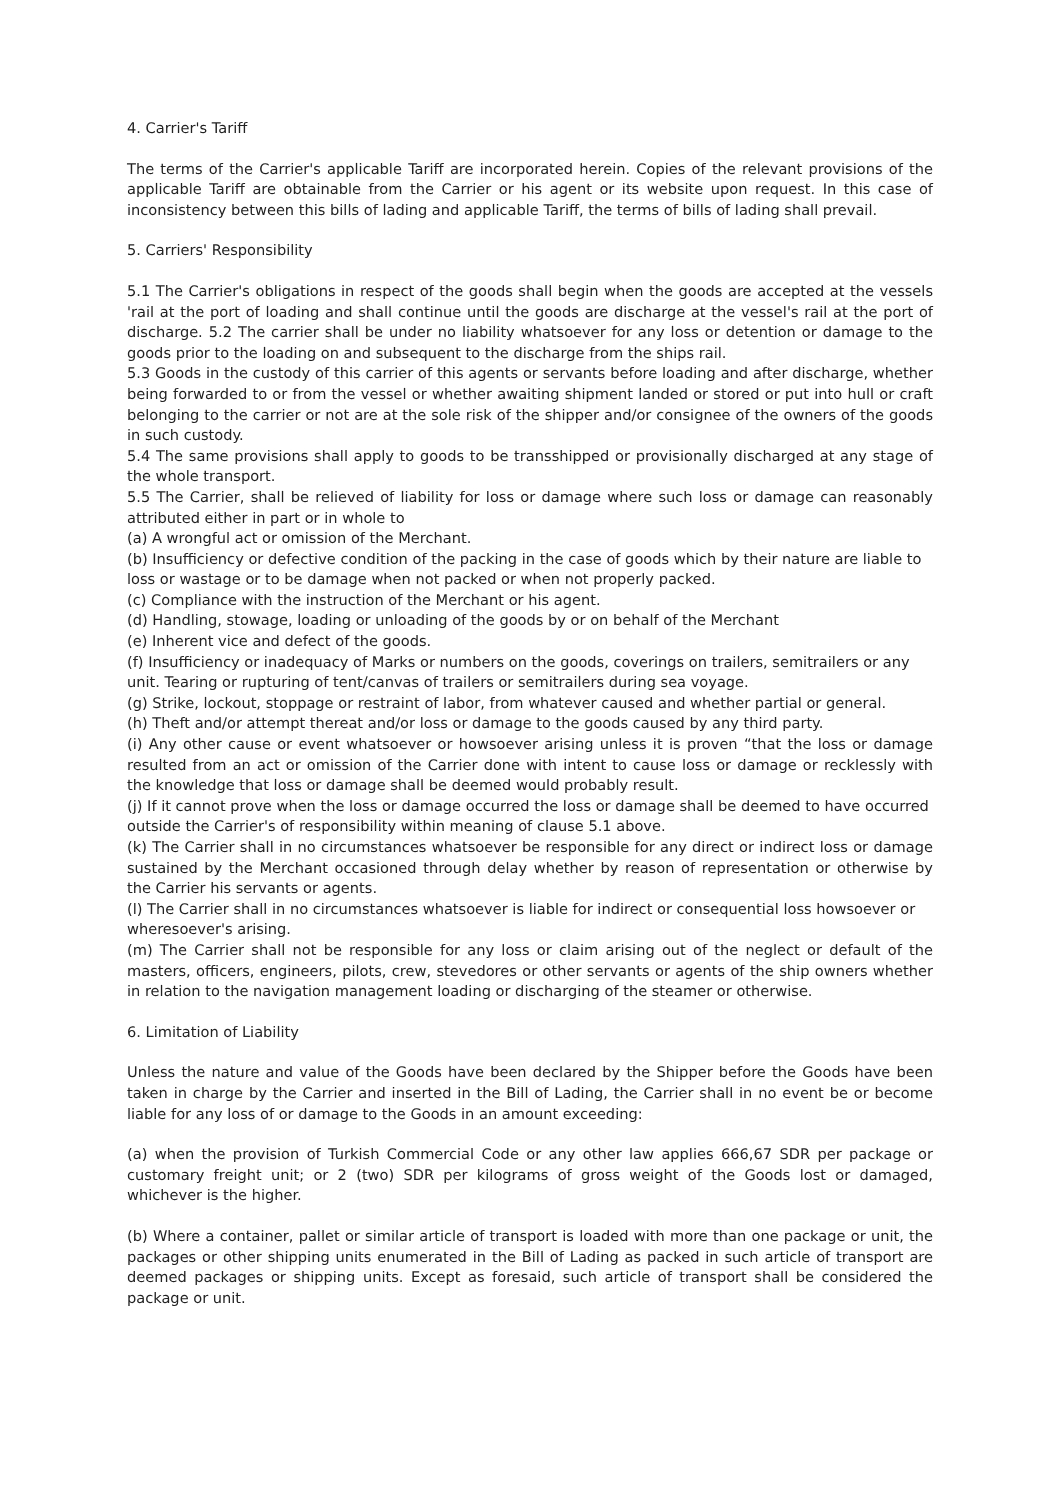4. Carrier's Tariff
The terms of the Carrier's applicable Tariff are incorporated herein. Copies of the relevant provisions of the applicable Tariff are obtainable from the Carrier or his agent or its website upon request. In this case of inconsistency between this bills of lading and applicable Tariff, the terms of bills of lading shall prevail.
5. Carriers' Responsibility
5.1 The Carrier's obligations in respect of the goods shall begin when the goods are accepted at the vessels 'rail at the port of loading and shall continue until the goods are discharge at the vessel's rail at the port of discharge. 5.2 The carrier shall be under no liability whatsoever for any loss or detention or damage to the goods prior to the loading on and subsequent to the discharge from the ships rail.
5.3 Goods in the custody of this carrier of this agents or servants before loading and after discharge, whether being forwarded to or from the vessel or whether awaiting shipment landed or stored or put into hull or craft belonging to the carrier or not are at the sole risk of the shipper and/or consignee of the owners of the goods in such custody.
5.4 The same provisions shall apply to goods to be transshipped or provisionally discharged at any stage of the whole transport.
5.5 The Carrier, shall be relieved of liability for loss or damage where such loss or damage can reasonably attributed either in part or in whole to
(a) A wrongful act or omission of the Merchant.
(b) Insufficiency or defective condition of the packing in the case of goods which by their nature are liable to loss or wastage or to be damage when not packed or when not properly packed.
(c) Compliance with the instruction of the Merchant or his agent.
(d) Handling, stowage, loading or unloading of the goods by or on behalf of the Merchant
(e) Inherent vice and defect of the goods.
(f) Insufficiency or inadequacy of Marks or numbers on the goods, coverings on trailers, semitrailers or any unit. Tearing or rupturing of tent/canvas of trailers or semitrailers during sea voyage.
(g) Strike, lockout, stoppage or restraint of labor, from whatever caused and whether partial or general.
(h) Theft and/or attempt thereat and/or loss or damage to the goods caused by any third party.
(i) Any other cause or event whatsoever or howsoever arising unless it is proven “that the loss or damage resulted from an act or omission of the Carrier done with intent to cause loss or damage or recklessly with the knowledge that loss or damage shall be deemed would probably result.
(j) If it cannot prove when the loss or damage occurred the loss or damage shall be deemed to have occurred outside the Carrier's of responsibility within meaning of clause 5.1 above.
(k) The Carrier shall in no circumstances whatsoever be responsible for any direct or indirect loss or damage sustained by the Merchant occasioned through delay whether by reason of representation or otherwise by the Carrier his servants or agents.
(l) The Carrier shall in no circumstances whatsoever is liable for indirect or consequential loss howsoever or wheresoever's arising.
(m) The Carrier shall not be responsible for any loss or claim arising out of the neglect or default of the masters, officers, engineers, pilots, crew, stevedores or other servants or agents of the ship owners whether in relation to the navigation management loading or discharging of the steamer or otherwise.
6. Limitation of Liability
Unless the nature and value of the Goods have been declared by the Shipper before the Goods have been taken in charge by the Carrier and inserted in the Bill of Lading, the Carrier shall in no event be or become liable for any loss of or damage to the Goods in an amount exceeding:
(a) when the provision of Turkish Commercial Code or any other law applies 666,67 SDR per package or customary freight unit; or 2 (two) SDR per kilograms of gross weight of the Goods lost or damaged, whichever is the higher.
(b) Where a container, pallet or similar article of transport is loaded with more than one package or unit, the packages or other shipping units enumerated in the Bill of Lading as packed in such article of transport are deemed packages or shipping units. Except as foresaid, such article of transport shall be considered the package or unit.